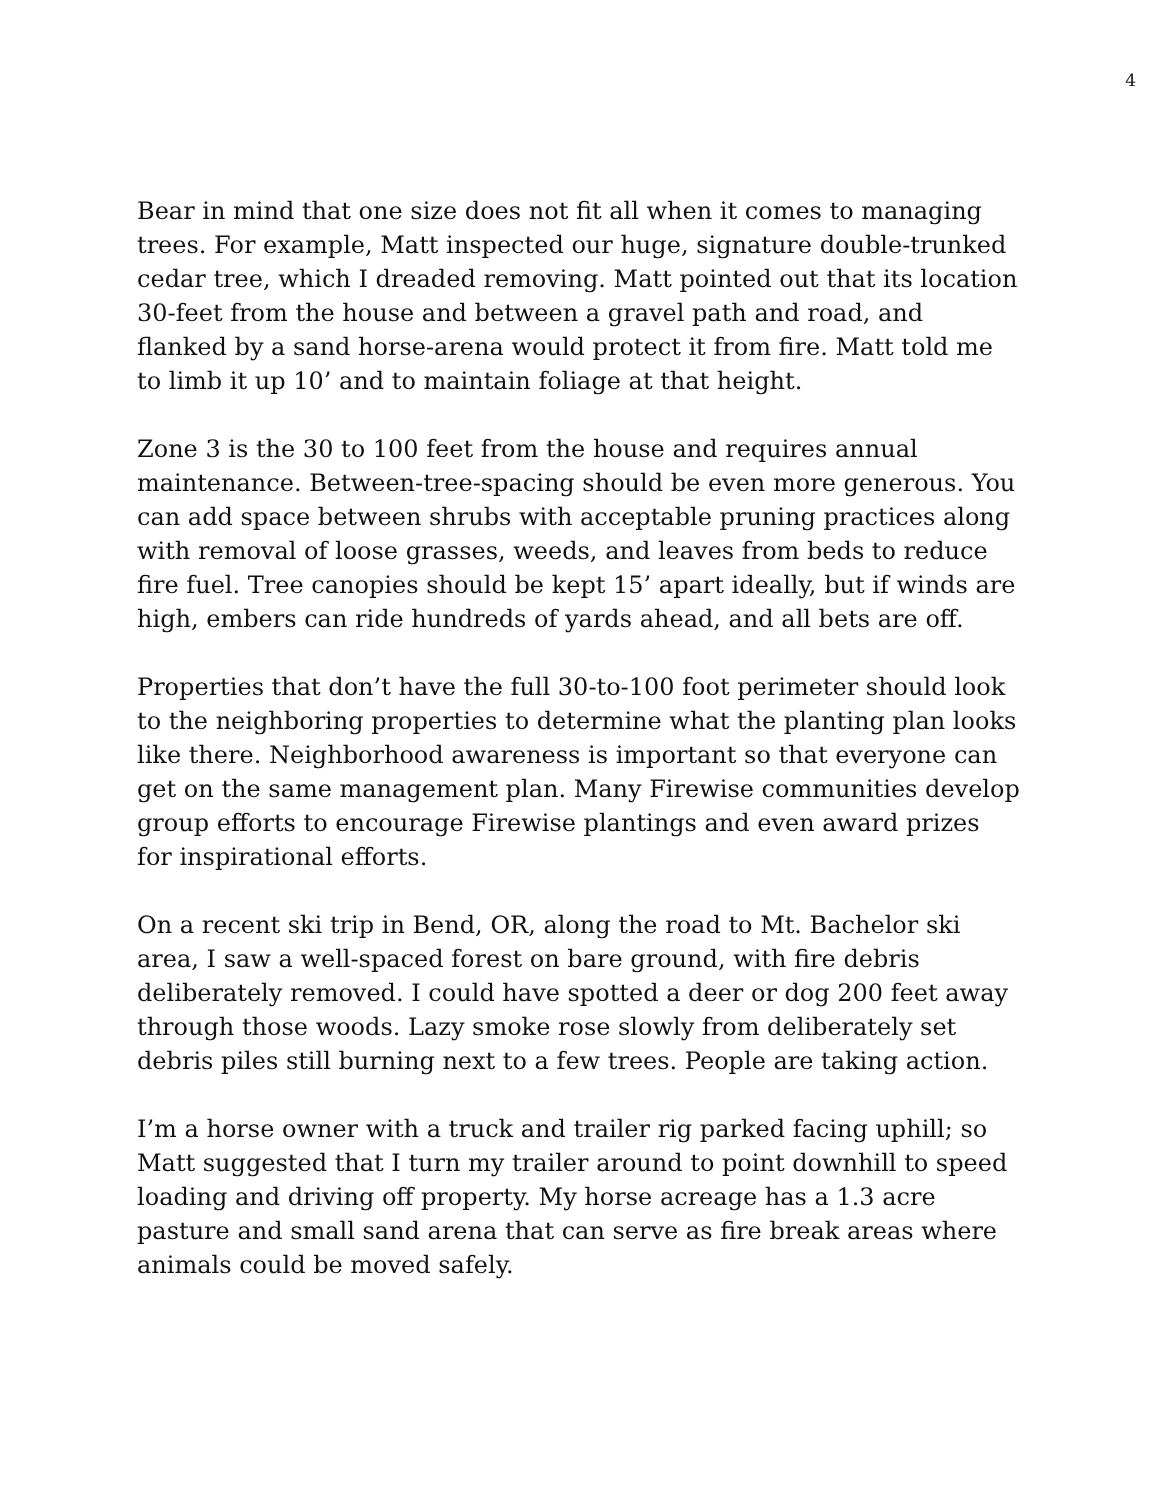4
Bear in mind that one size does not fit all when it comes to managing trees. For example, Matt inspected our huge, signature double-trunked cedar tree, which I dreaded removing. Matt pointed out that its location 30-feet from the house and between a gravel path and road, and flanked by a sand horse-arena would protect it from fire. Matt told me to limb it up 10’ and to maintain foliage at that height.
Zone 3 is the 30 to 100 feet from the house and requires annual maintenance. Between-tree-spacing should be even more generous. You can add space between shrubs with acceptable pruning practices along with removal of loose grasses, weeds, and leaves from beds to reduce fire fuel. Tree canopies should be kept 15’ apart ideally, but if winds are high, embers can ride hundreds of yards ahead, and all bets are off.
Properties that don’t have the full 30-to-100 foot perimeter should look to the neighboring properties to determine what the planting plan looks like there. Neighborhood awareness is important so that everyone can get on the same management plan. Many Firewise communities develop group efforts to encourage Firewise plantings and even award prizes for inspirational efforts.
On a recent ski trip in Bend, OR, along the road to Mt. Bachelor ski area, I saw a well-spaced forest on bare ground, with fire debris deliberately removed. I could have spotted a deer or dog 200 feet away through those woods. Lazy smoke rose slowly from deliberately set debris piles still burning next to a few trees. People are taking action.
I’m a horse owner with a truck and trailer rig parked facing uphill; so Matt suggested that I turn my trailer around to point downhill to speed loading and driving off property. My horse acreage has a 1.3 acre pasture and small sand arena that can serve as fire break areas where animals could be moved safely.